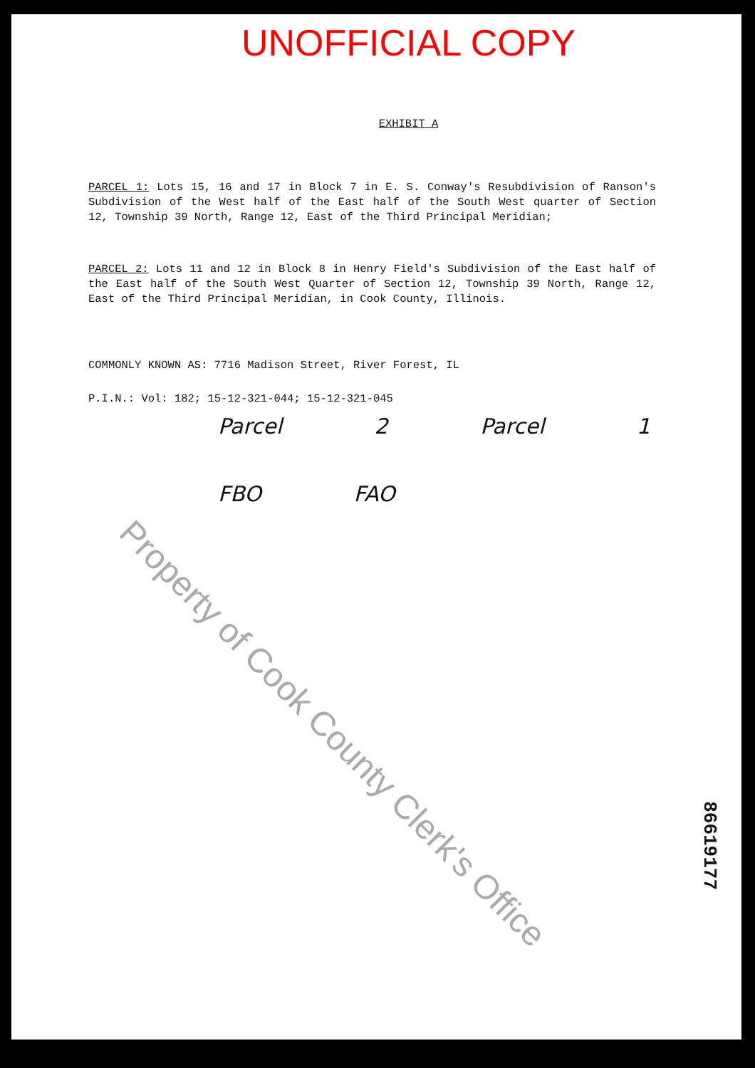UNOFFICIAL COPY
EXHIBIT A
PARCEL 1: Lots 15, 16 and 17 in Block 7 in E. S. Conway's Resubdivision of Ranson's Subdivision of the West half of the East half of the South West quarter of Section 12, Township 39 North, Range 12, East of the Third Principal Meridian;
PARCEL 2: Lots 11 and 12 in Block 8 in Henry Field's Subdivision of the East half of the East half of the South West Quarter of Section 12, Township 39 North, Range 12, East of the Third Principal Meridian, in Cook County, Illinois.
COMMONLY KNOWN AS: 7716 Madison Street, River Forest, IL
P.I.N.: Vol: 182; 15-12-321-044; 15-12-321-045
Parcel 2 Parcel 1
FBO FAO
Property of Cook County Clerk's Office
86619177